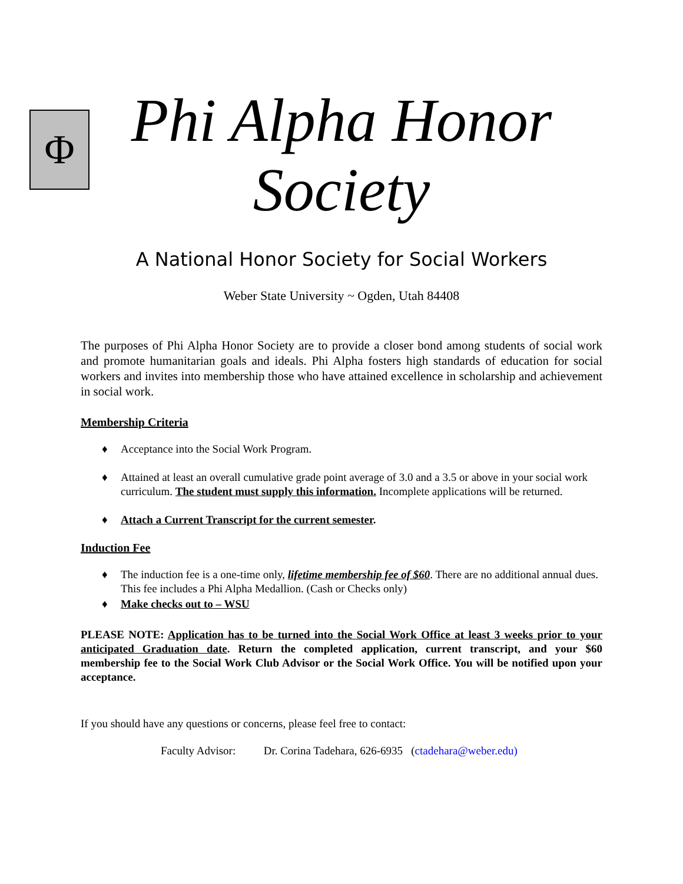Φ
Phi Alpha Honor
Society
A National Honor Society for Social Workers
Weber State University ~ Ogden, Utah 84408
The purposes of Phi Alpha Honor Society are to provide a closer bond among students of social work and promote humanitarian goals and ideals. Phi Alpha fosters high standards of education for social workers and invites into membership those who have attained excellence in scholarship and achievement in social work.
Membership Criteria
♦ Acceptance into the Social Work Program.
♦ Attained at least an overall cumulative grade point average of 3.0 and a 3.5 or above in your social work curriculum. The student must supply this information. Incomplete applications will be returned.
♦ Attach a Current Transcript for the current semester.
Induction Fee
♦ The induction fee is a one-time only, lifetime membership fee of $60. There are no additional annual dues. This fee includes a Phi Alpha Medallion. (Cash or Checks only)
♦ Make checks out to – WSU
PLEASE NOTE: Application has to be turned into the Social Work Office at least 3 weeks prior to your anticipated Graduation date. Return the completed application, current transcript, and your $60 membership fee to the Social Work Club Advisor or the Social Work Office. You will be notified upon your acceptance.
If you should have any questions or concerns, please feel free to contact:
Faculty Advisor: Dr. Corina Tadehara, 626-6935 (ctadehara@weber.edu)